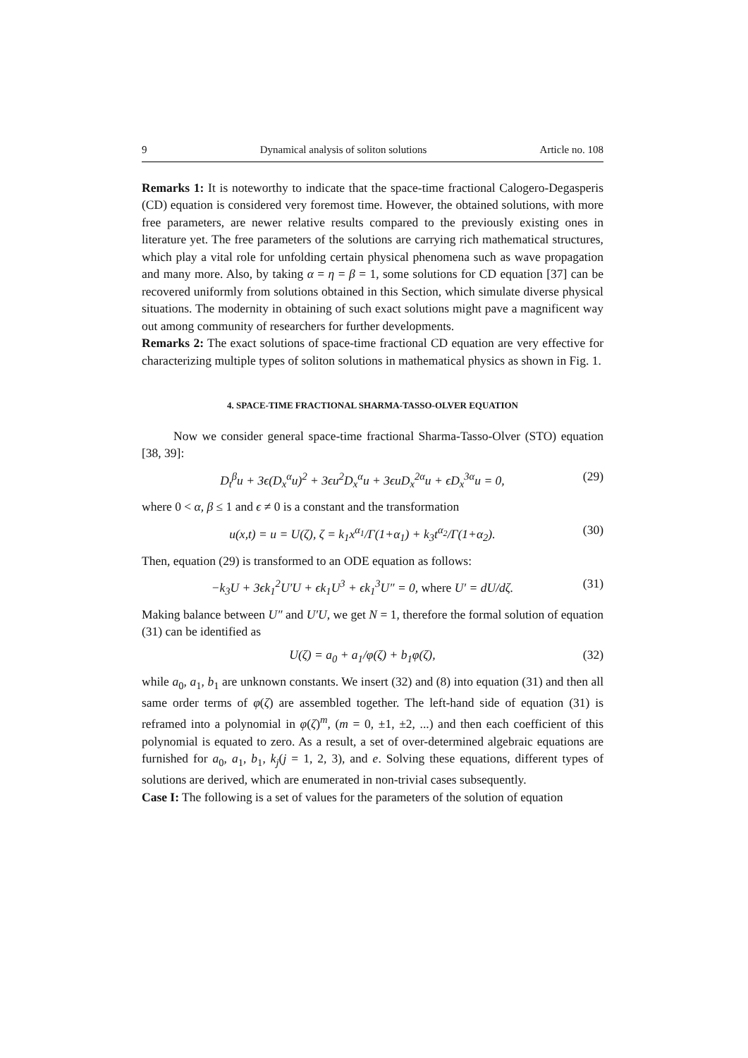9 Dynamical analysis of soliton solutions Article no. 108
Remarks 1: It is noteworthy to indicate that the space-time fractional Calogero-Degasperis (CD) equation is considered very foremost time. However, the obtained solutions, with more free parameters, are newer relative results compared to the previously existing ones in literature yet. The free parameters of the solutions are carrying rich mathematical structures, which play a vital role for unfolding certain physical phenomena such as wave propagation and many more. Also, by taking α = η = β = 1, some solutions for CD equation [37] can be recovered uniformly from solutions obtained in this Section, which simulate diverse physical situations. The modernity in obtaining of such exact solutions might pave a magnificent way out among community of researchers for further developments.
Remarks 2: The exact solutions of space-time fractional CD equation are very effective for characterizing multiple types of soliton solutions in mathematical physics as shown in Fig. 1.
4. SPACE-TIME FRACTIONAL SHARMA-TASSO-OLVER EQUATION
Now we consider general space-time fractional Sharma-Tasso-Olver (STO) equation [38, 39]:
D<sub>t</sub><sup>β</sup>u + 3ϵ(D<sub>x</sub><sup>α</sup>u)<sup>2</sup> + 3ϵu<sup>2</sup>D<sub>x</sub><sup>α</sup>u + 3ϵuD<sub>x</sub><sup>2α</sup>u + ϵD<sub>x</sub><sup>3α</sup>u = 0, (29)
where 0 < α, β ≤ 1 and ϵ ≠ 0 is a constant and the transformation
u(x,t) = u = U(ζ), ζ = k<sub>1</sub>x<sup>α<sub>1</sub></sup>/Γ(1+α<sub>1</sub>) + k<sub>3</sub>t<sup>α<sub>2</sub></sup>/Γ(1+α<sub>2</sub>). (30)
Then, equation (29) is transformed to an ODE equation as follows:
−k<sub>3</sub>U + 3ϵk<sub>1</sub><sup>2</sup>U′U + ϵk<sub>1</sub>U<sup>3</sup> + ϵk<sub>1</sub><sup>3</sup>U″ = 0, where U′ = dU/dζ. (31)
Making balance between U″ and U′U, we get N = 1, therefore the formal solution of equation (31) can be identified as
U(ζ) = a<sub>0</sub> + a<sub>1</sub>/φ(ζ) + b<sub>1</sub>φ(ζ), (32)
while a<sub>0</sub>, a<sub>1</sub>, b<sub>1</sub> are unknown constants. We insert (32) and (8) into equation (31) and then all same order terms of φ(ζ) are assembled together. The left-hand side of equation (31) is reframed into a polynomial in φ(ζ)<sup>m</sup>, (m = 0, ±1, ±2, ...) and then each coefficient of this polynomial is equated to zero. As a result, a set of over-determined algebraic equations are furnished for a<sub>0</sub>, a<sub>1</sub>, b<sub>1</sub>, k<sub>j</sub>(j = 1, 2, 3), and e. Solving these equations, different types of solutions are derived, which are enumerated in non-trivial cases subsequently.
Case I: The following is a set of values for the parameters of the solution of equation